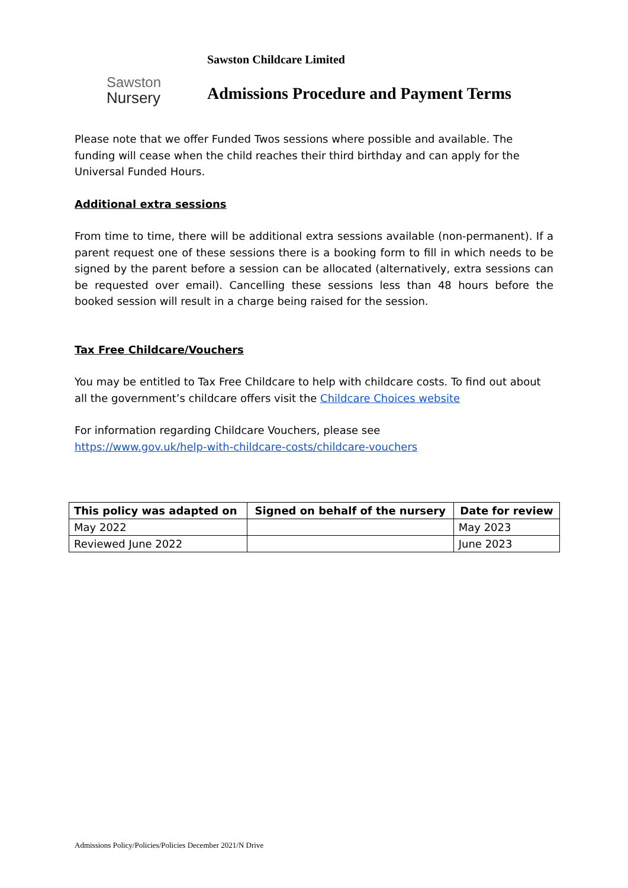Sawston
Nursery
Sawston Childcare Limited
Admissions Procedure and Payment Terms
Please note that we offer Funded Twos sessions where possible and available. The funding will cease when the child reaches their third birthday and can apply for the Universal Funded Hours.
Additional extra sessions
From time to time, there will be additional extra sessions available (non-permanent). If a parent request one of these sessions there is a booking form to fill in which needs to be signed by the parent before a session can be allocated (alternatively, extra sessions can be requested over email). Cancelling these sessions less than 48 hours before the booked session will result in a charge being raised for the session.
Tax Free Childcare/Vouchers
You may be entitled to Tax Free Childcare to help with childcare costs. To find out about all the government’s childcare offers visit the Childcare Choices website
For information regarding Childcare Vouchers, please see
https://www.gov.uk/help-with-childcare-costs/childcare-vouchers
| This policy was adapted on | Signed on behalf of the nursery | Date for review |
| --- | --- | --- |
| May 2022 | | May 2023 |
| Reviewed June 2022 | | June 2023 |
Admissions Policy/Policies/Policies December 2021/N Drive